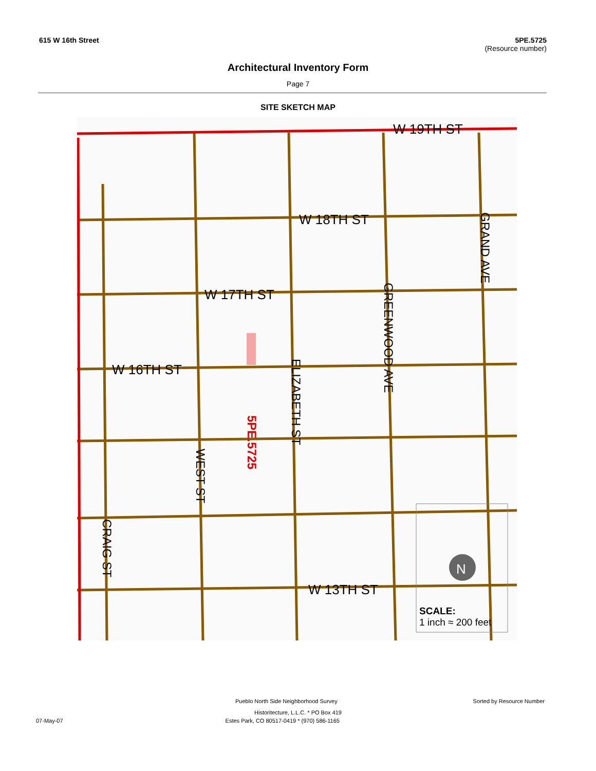615 W 16th Street 5PE.5725
(Resource number)
Architectural Inventory Form
Page 7
SITE SKETCH MAP
W 19TH ST
W 18TH ST
W 17TH ST
W 16TH ST
W 13TH ST
GRAND AVE
GREENWOOD AVE
ELIZABETH ST
WEST ST
CRAIG ST
5PE.5725
N
SCALE:
1 inch ≈ 200 feet
Pueblo North Side Neighborhood Survey Sorted by Resource Number
Historitecture, L.L.C. * PO Box 419
07-May-07 Estes Park, CO 80517-0419 * (970) 586-1165